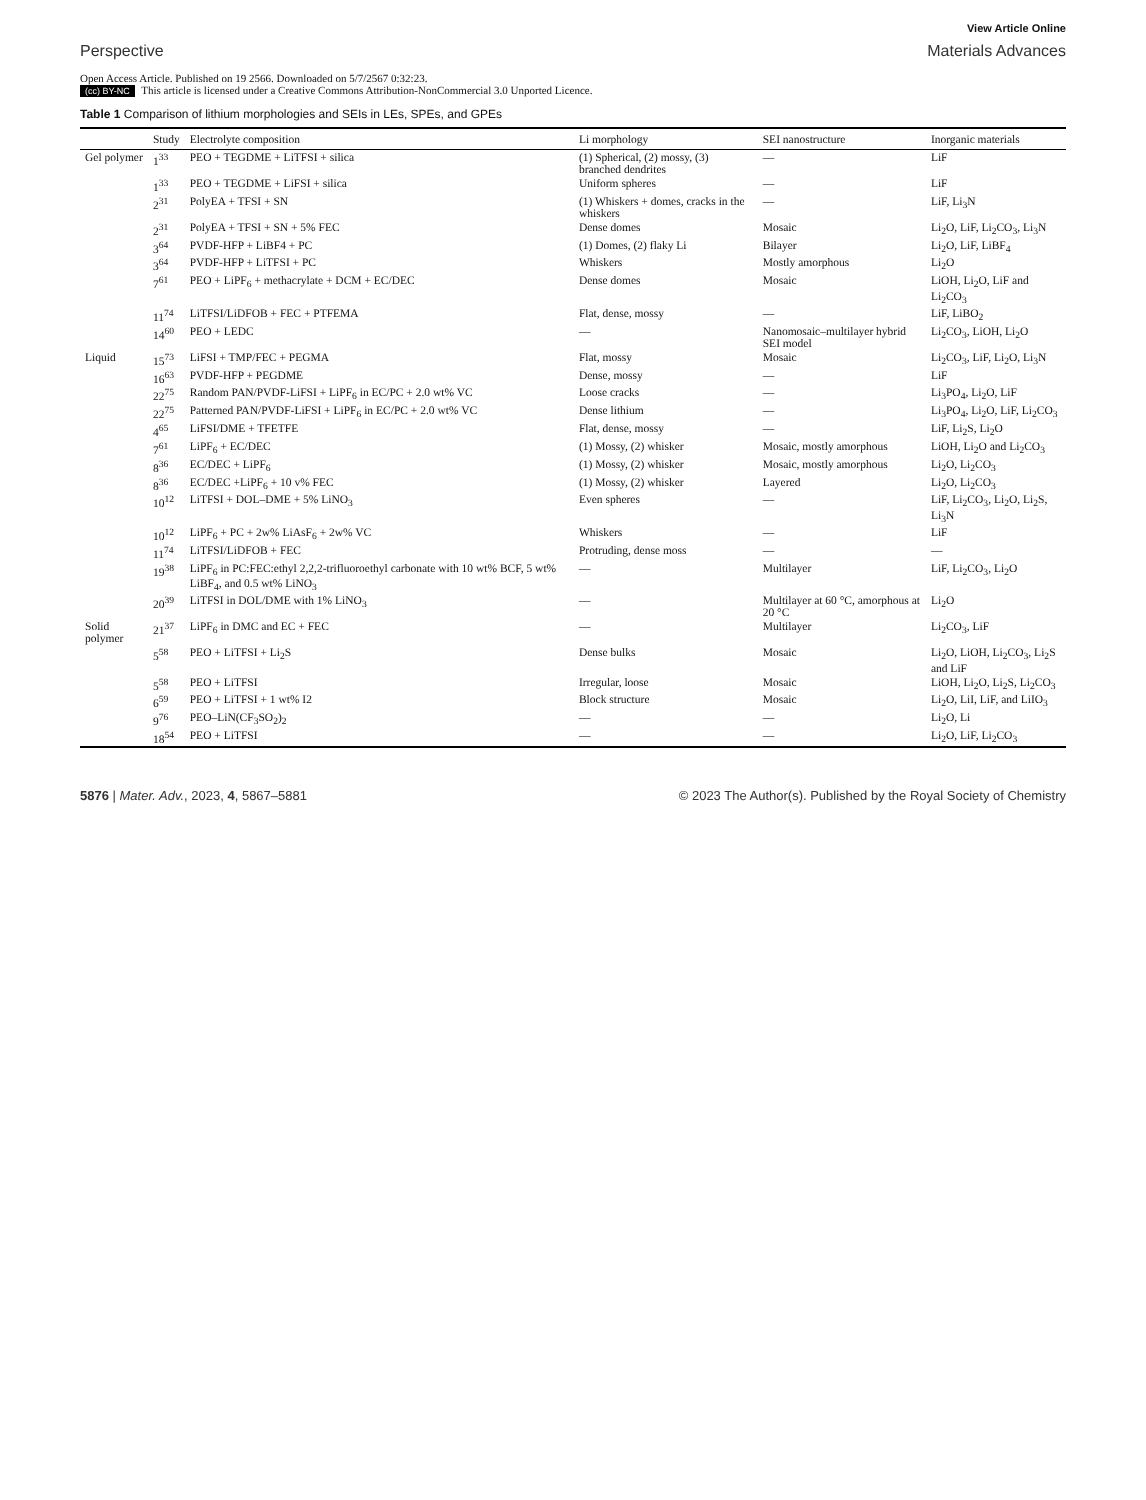View Article Online
Perspective Materials Advances
Open Access Article. Published on 19 2566. Downloaded on 5/7/2567 0:32:23.
(cc) BY-NC This article is licensed under a Creative Commons Attribution-NonCommercial 3.0 Unported Licence.
Table 1 Comparison of lithium morphologies and SEIs in LEs, SPEs, and GPEs
| | Study | Electrolyte composition | Li morphology | SEI nanostructure | Inorganic materials |
| --- | --- | --- | --- | --- | --- |
| Gel polymer | 1<sup>33</sup> | PEO + TEGDME + LiTFSI + silica | (1) Spherical, (2) mossy, (3) branched dendrites | — | LiF |
| | 1<sup>33</sup> | PEO + TEGDME + LiFSI + silica | Uniform spheres | — | LiF |
| | 2<sup>31</sup> | PolyEA + TFSI + SN | (1) Whiskers + domes, cracks in the whiskers | — | LiF, Li<sub>3</sub>N |
| | 2<sup>31</sup> | PolyEA + TFSI + SN + 5% FEC | Dense domes | Mosaic | Li<sub>2</sub>O, LiF, Li<sub>2</sub>CO<sub>3</sub>, Li<sub>3</sub>N |
| | 3<sup>64</sup> | PVDF-HFP + LiBF4 + PC | (1) Domes, (2) flaky Li | Bilayer | Li<sub>2</sub>O, LiF, LiBF<sub>4</sub> |
| | 3<sup>64</sup> | PVDF-HFP + LiTFSI + PC | Whiskers | Mostly amorphous | Li<sub>2</sub>O |
| | 7<sup>61</sup> | PEO + LiPF<sub>6</sub> + methacrylate + DCM + EC/DEC | Dense domes | Mosaic | LiOH, Li<sub>2</sub>O, LiF and Li<sub>2</sub>CO<sub>3</sub> |
| | 11<sup>74</sup> | LiTFSI/LiDFOB + FEC + PTFEMA | Flat, dense, mossy | — | LiF, LiBO<sub>2</sub> |
| | 14<sup>60</sup> | PEO + LEDC | — | Nanomosaic–multilayer hybrid SEI model | Li<sub>2</sub>CO<sub>3</sub>, LiOH, Li<sub>2</sub>O |
| Liquid | 15<sup>73</sup> | LiFSI + TMP/FEC + PEGMA | Flat, mossy | Mosaic | Li<sub>2</sub>CO<sub>3</sub>, LiF, Li<sub>2</sub>O, Li<sub>3</sub>N |
| | 16<sup>63</sup> | PVDF-HFP + PEGDME | Dense, mossy | — | LiF |
| | 22<sup>75</sup> | Random PAN/PVDF-LiFSI + LiPF<sub>6</sub> in EC/PC + 2.0 wt% VC | Loose cracks | — | Li<sub>3</sub>PO<sub>4</sub>, Li<sub>2</sub>O, LiF |
| | 22<sup>75</sup> | Patterned PAN/PVDF-LiFSI + LiPF<sub>6</sub> in EC/PC + 2.0 wt% VC | Dense lithium | — | Li<sub>3</sub>PO<sub>4</sub>, Li<sub>2</sub>O, LiF, Li<sub>2</sub>CO<sub>3</sub> |
| | 4<sup>65</sup> | LiFSI/DME + TFETFE | Flat, dense, mossy | — | LiF, Li<sub>2</sub>S, Li<sub>2</sub>O |
| | 7<sup>61</sup> | LiPF<sub>6</sub> + EC/DEC | (1) Mossy, (2) whisker | Mosaic, mostly amorphous | LiOH, Li<sub>2</sub>O and Li<sub>2</sub>CO<sub>3</sub> |
| | 8<sup>36</sup> | EC/DEC + LiPF<sub>6</sub> | (1) Mossy, (2) whisker | Mosaic, mostly amorphous | Li<sub>2</sub>O, Li<sub>2</sub>CO<sub>3</sub> |
| | 8<sup>36</sup> | EC/DEC +LiPF<sub>6</sub> + 10 v% FEC | (1) Mossy, (2) whisker | Layered | Li<sub>2</sub>O, Li<sub>2</sub>CO<sub>3</sub> |
| | 10<sup>12</sup> | LiTFSI + DOL–DME + 5% LiNO<sub>3</sub> | Even spheres | — | LiF, Li<sub>2</sub>CO<sub>3</sub>, Li<sub>2</sub>O, Li<sub>2</sub>S, Li<sub>3</sub>N |
| | 10<sup>12</sup> | LiPF<sub>6</sub> + PC + 2w% LiAsF<sub>6</sub> + 2w% VC | Whiskers | — | LiF |
| | 11<sup>74</sup> | LiTFSI/LiDFOB + FEC | Protruding, dense moss | — | — |
| | 19<sup>38</sup> | LiPF<sub>6</sub> in PC:FEC:ethyl 2,2,2-trifluoroethyl carbonate with 10 wt% BCF, 5 wt% LiBF<sub>4</sub>, and 0.5 wt% LiNO<sub>3</sub> | — | Multilayer | LiF, Li<sub>2</sub>CO<sub>3</sub>, Li<sub>2</sub>O |
| | 20<sup>39</sup> | LiTFSI in DOL/DME with 1% LiNO<sub>3</sub> | — | Multilayer at 60 °C, amorphous at 20 °C | Li<sub>2</sub>O |
| Solid polymer | 21<sup>37</sup> | LiPF<sub>6</sub> in DMC and EC + FEC | — | Multilayer | Li<sub>2</sub>CO<sub>3</sub>, LiF |
| | 5<sup>58</sup> | PEO + LiTFSI + Li<sub>2</sub>S | Dense bulks | Mosaic | Li<sub>2</sub>O, LiOH, Li<sub>2</sub>CO<sub>3</sub>, Li<sub>2</sub>S and LiF |
| | 5<sup>58</sup> | PEO + LiTFSI | Irregular, loose | Mosaic | LiOH, Li<sub>2</sub>O, Li<sub>2</sub>S, Li<sub>2</sub>CO<sub>3</sub> |
| | 6<sup>59</sup> | PEO + LiTFSI + 1 wt% I2 | Block structure | Mosaic | Li<sub>2</sub>O, LiI, LiF, and LiIO<sub>3</sub> |
| | 9<sup>76</sup> | PEO–LiN(CF<sub>3</sub>SO<sub>2</sub>)<sub>2</sub> | — | — | Li<sub>2</sub>O, Li |
| | 18<sup>54</sup> | PEO + LiTFSI | — | — | Li<sub>2</sub>O, LiF, Li<sub>2</sub>CO<sub>3</sub> |
5876 | Mater. Adv., 2023, 4, 5867–5881 © 2023 The Author(s). Published by the Royal Society of Chemistry